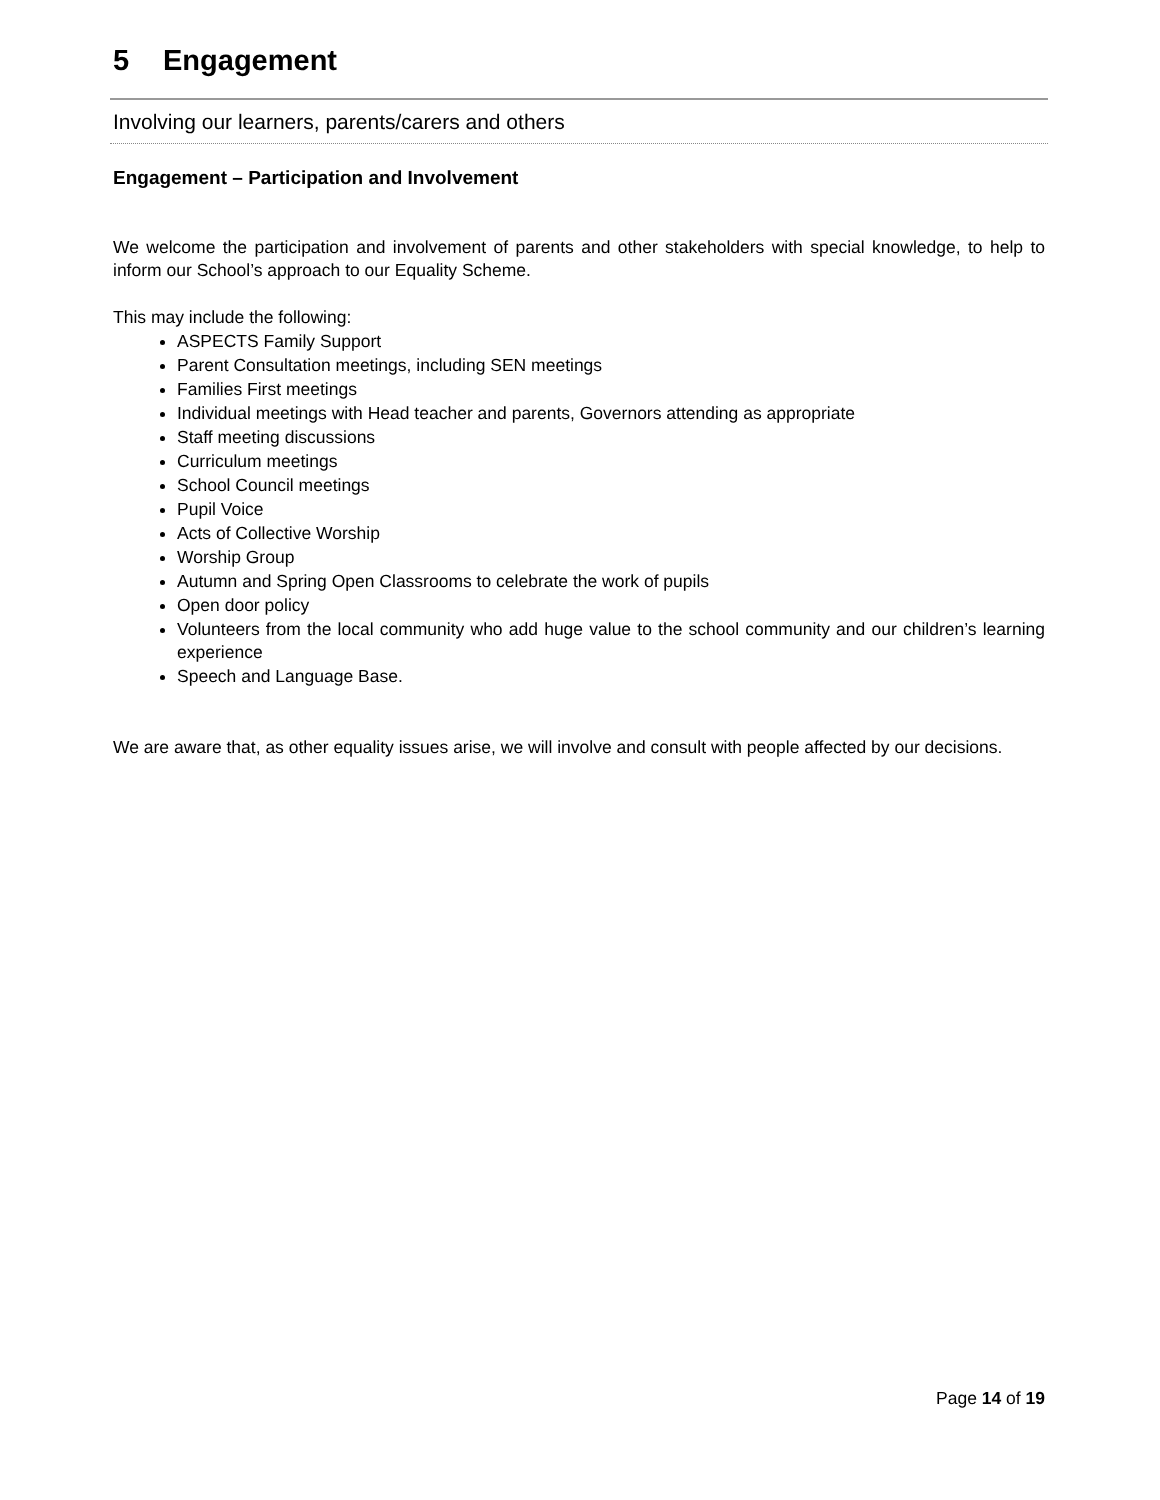5 Engagement
Involving our learners, parents/carers and others
Engagement – Participation and Involvement
We welcome the participation and involvement of parents and other stakeholders with special knowledge, to help to inform our School’s approach to our Equality Scheme.
This may include the following:
ASPECTS Family Support
Parent Consultation meetings, including SEN meetings
Families First meetings
Individual meetings with Head teacher and parents, Governors attending as appropriate
Staff meeting discussions
Curriculum meetings
School Council meetings
Pupil Voice
Acts of Collective Worship
Worship Group
Autumn and Spring Open Classrooms to celebrate the work of pupils
Open door policy
Volunteers from the local community who add huge value to the school community and our children’s learning experience
Speech and Language Base.
We are aware that, as other equality issues arise, we will involve and consult with people affected by our decisions.
Page 14 of 19